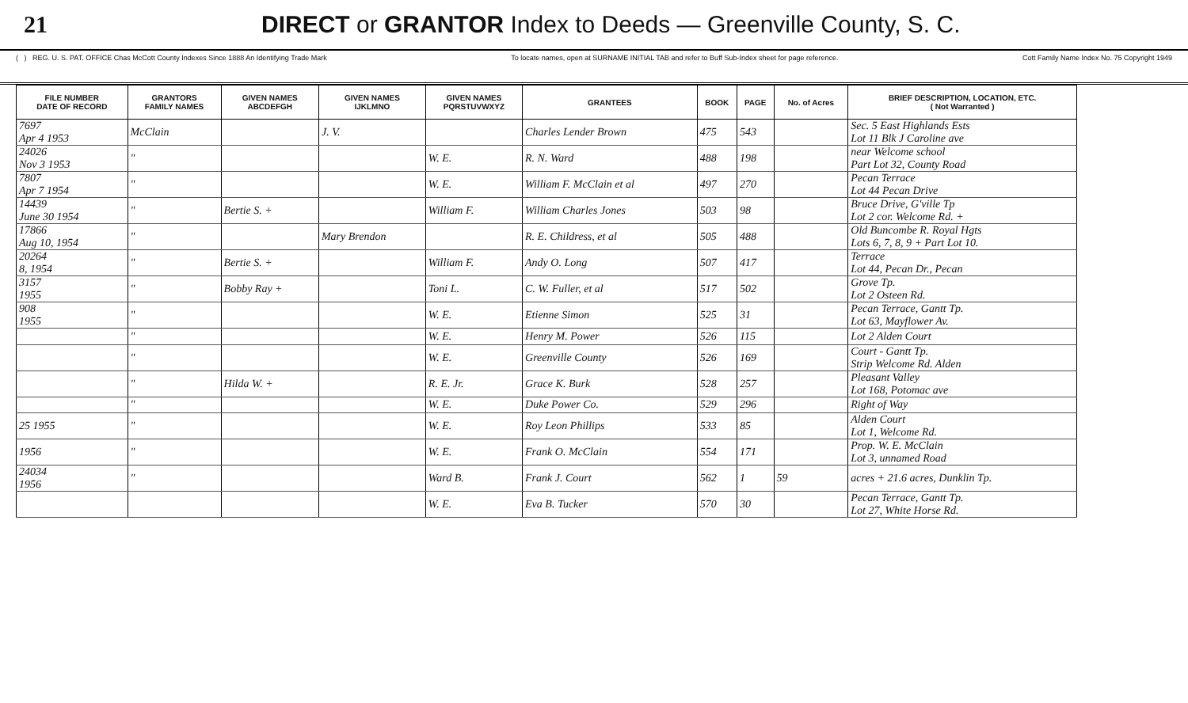21
DIRECT or GRANTOR Index to Deeds — Greenville County, S. C.
( ) REG. U. S. PAT. OFFICE Chas McCott County Indexes Since 1888 An Identifying Trade Mark To locate names, open at SURNAME INITIAL TAB and refer to Buff Sub-Index sheet for page reference. Cott Family Name Index No. 75 Copyright 1949
| FILE NUMBER DATE OF RECORD | GRANTORS FAMILY NAMES | GIVEN NAMES ABCDEFGH | GIVEN NAMES IJKLMNO | GIVEN NAMES PQRSTUVWXYZ | GRANTEES | BOOK | PAGE | No. of Acres | BRIEF DESCRIPTION, LOCATION, ETC. ( Not Warranted ) |
| --- | --- | --- | --- | --- | --- | --- | --- | --- | --- |
| 7697 Apr 4 1953 | McClain | | J. V. | | Charles Lender Brown | 475 | 543 | | Sec. 5 East Highlands Ests Lot 11 Blk J Caroline ave |
| 24026 Nov 3 1953 | " | | | W. E. | R. N. Ward | 488 | 198 | | near Welcome school Part Lot 32, County Road |
| 7807 Apr 7 1954 | " | | | W. E. | William F. McClain et al | 497 | 270 | | Pecan Terrace Lot 44 Pecan Drive |
| 14439 June 30 1954 | " | Bertie S. + | | William F. | William Charles Jones | 503 | 98 | | Bruce Drive, G'ville Tp Lot 2 cor. Welcome Rd. + |
| 17866 Aug 10, 1954 | " | | Mary Brendon | | R. E. Childress, et al | 505 | 488 | | Old Buncombe R. Royal Hgts Lots 6, 7, 8, 9 + Part Lot 10. |
| 20264 8, 1954 | " | Bertie S. + | | William F. | Andy O. Long | 507 | 417 | | Terrace Lot 44, Pecan Dr., Pecan |
| 3157 1955 | " | Bobby Ray + | | Toni L. | C. W. Fuller, et al | 517 | 502 | | Grove Tp. Lot 2 Osteen Rd. |
| 908 1955 | " | | | W. E. | Etienne Simon | 525 | 31 | | Pecan Terrace, Gantt Tp. Lot 63, Mayflower Av. |
| | " | | | W. E. | Henry M. Power | 526 | 115 | | Lot 2 Alden Court |
| | " | | | W. E. | Greenville County | 526 | 169 | | Court - Gantt Tp. Strip Welcome Rd. Alden |
| | " | Hilda W. + | | R. E. Jr. | Grace K. Burk | 528 | 257 | | Pleasant Valley Lot 168, Potomac ave |
| | " | | | W. E. | Duke Power Co. | 529 | 296 | | Right of Way |
| 25 1955 | " | | | W. E. | Roy Leon Phillips | 533 | 85 | | Alden Court Lot 1, Welcome Rd. |
| 1956 | " | | | W. E. | Frank O. McClain | 554 | 171 | | Prop. W. E. McClain Lot 3, unnamed Road |
| 24034 1956 | " | | | Ward B. | Frank J. Court | 562 | 1 | 59 | acres + 21.6 acres, Dunklin Tp. |
| | | | | W. E. | Eva B. Tucker | 570 | 30 | | Pecan Terrace, Gantt Tp. Lot 27, White Horse Rd. |